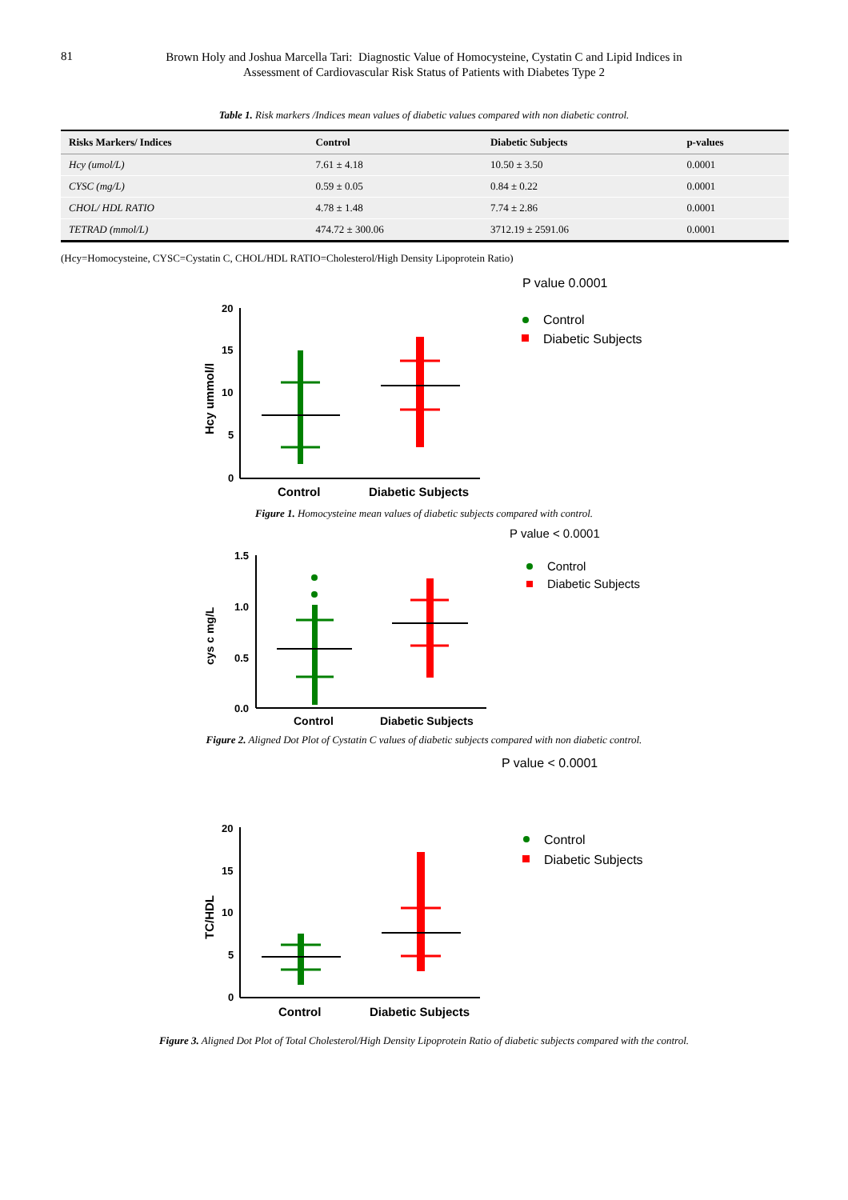81
Brown Holy and Joshua Marcella Tari: Diagnostic Value of Homocysteine, Cystatin C and Lipid Indices in
Assessment of Cardiovascular Risk Status of Patients with Diabetes Type 2
Table 1. Risk markers /Indices mean values of diabetic values compared with non diabetic control.
| Risks Markers/ Indices | Control | Diabetic Subjects | p-values |
| --- | --- | --- | --- |
| Hcy (umol/L) | 7.61 ± 4.18 | 10.50 ± 3.50 | 0.0001 |
| CYSC (mg/L) | 0.59 ± 0.05 | 0.84 ± 0.22 | 0.0001 |
| CHOL/ HDL RATIO | 4.78 ± 1.48 | 7.74 ± 2.86 | 0.0001 |
| TETRAD (mmol/L) | 474.72 ± 300.06 | 3712.19 ± 2591.06 | 0.0001 |
(Hcy=Homocysteine, CYSC=Cystatin C, CHOL/HDL RATIO=Cholesterol/High Density Lipoprotein Ratio)
P value 0.0001
Control
Diabetic Subjects
20
15
10
5
0
Hcy ummol/l
Control
Diabetic Subjects
Figure 1. Homocysteine mean values of diabetic subjects compared with control.
P value < 0.0001
Control
Diabetic Subjects
1.5
1.0
0.5
0.0
cys c mg/L
Control
Diabetic Subjects
Figure 2. Aligned Dot Plot of Cystatin C values of diabetic subjects compared with non diabetic control.
P value < 0.0001
Control
Diabetic Subjects
20
15
10
5
0
TC/HDL
Control
Diabetic Subjects
Figure 3. Aligned Dot Plot of Total Cholesterol/High Density Lipoprotein Ratio of diabetic subjects compared with the control.